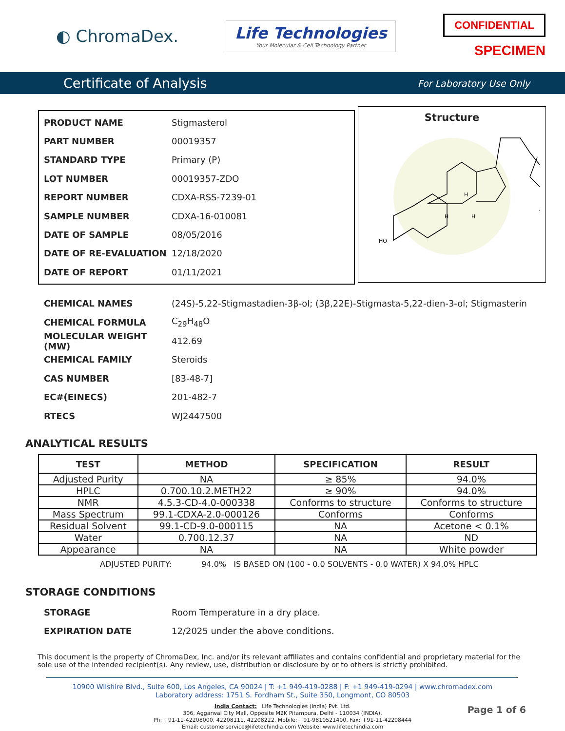◐ ChromaDex.
Life Technologies
Your Molecular & Cell Technology Partner
CONFIDENTIAL
SPECIMEN
Certificate of Analysis
For Laboratory Use Only
PRODUCT NAME Stigmasterol
PART NUMBER 00019357
STANDARD TYPE Primary (P)
LOT NUMBER 00019357-ZDO
REPORT NUMBER CDXA-RSS-7239-01
SAMPLE NUMBER CDXA-16-010081
DATE OF SAMPLE 08/05/2016
DATE OF RE-EVALUATION 12/18/2020
DATE OF REPORT 01/11/2021
Structure
HO
H
H
H
CHEMICAL NAMES (24S)-5,22-Stigmastadien-3β-ol; (3β,22E)-Stigmasta-5,22-dien-3-ol; Stigmasterin
CHEMICAL FORMULA C<sub>29</sub>H<sub>48</sub>O
MOLECULAR WEIGHT (MW) 412.69
CHEMICAL FAMILY Steroids
CAS NUMBER [83-48-7]
EC#(EINECS) 201-482-7
RTECS WJ2447500
ANALYTICAL RESULTS
| TEST | METHOD | SPECIFICATION | RESULT |
| --- | --- | --- | --- |
| Adjusted Purity | NA | ≥ 85% | 94.0% |
| HPLC | 0.700.10.2.METH22 | ≥ 90% | 94.0% |
| NMR | 4.5.3-CD-4.0-000338 | Conforms to structure | Conforms to structure |
| Mass Spectrum | 99.1-CDXA-2.0-000126 | Conforms | Conforms |
| Residual Solvent | 99.1-CD-9.0-000115 | NA | Acetone < 0.1% |
| Water | 0.700.12.37 | NA | ND |
| Appearance | NA | NA | White powder |
ADJUSTED PURITY: 94.0% IS BASED ON (100 - 0.0 SOLVENTS - 0.0 WATER) X 94.0% HPLC
STORAGE CONDITIONS
STORAGE Room Temperature in a dry place.
EXPIRATION DATE 12/2025 under the above conditions.
This document is the property of ChromaDex, Inc. and/or its relevant affiliates and contains confidential and proprietary material for the sole use of the intended recipient(s). Any review, use, distribution or disclosure by or to others is strictly prohibited.
10900 Wilshire Blvd., Suite 600, Los Angeles, CA 90024 | T: +1 949-419-0288 | F: +1 949-419-0294 | www.chromadex.com
Laboratory address: 1751 S. Fordham St., Suite 350, Longmont, CO 80503
India Contact: Life Technologies (India) Pvt. Ltd.
306, Aggarwal City Mall, Opposite M2K Pitampura, Delhi - 110034 (INDIA).
Ph: +91-11-42208000, 42208111, 42208222, Mobile: +91-9810521400, Fax: +91-11-42208444
Email: customerservice@lifetechindia.com Website: www.lifetechindia.com
Page 1 of 6